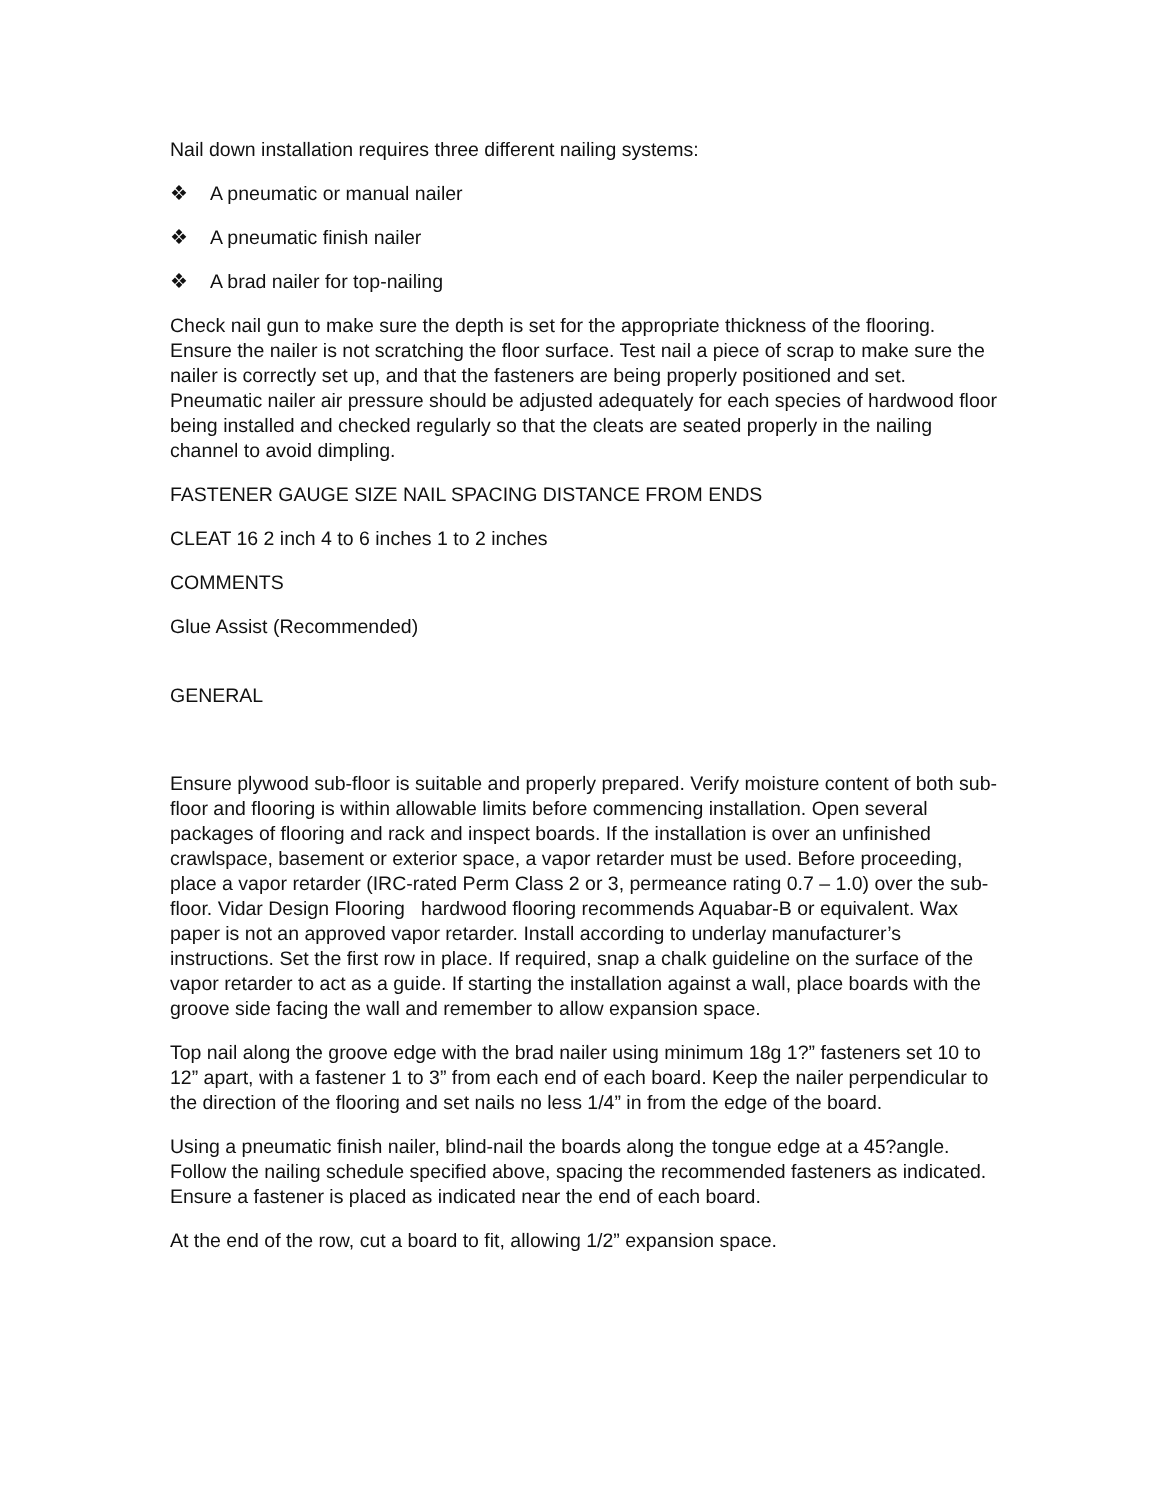Nail down installation requires three different nailing systems:
❖ A pneumatic or manual nailer
❖ A pneumatic finish nailer
❖ A brad nailer for top-nailing
Check nail gun to make sure the depth is set for the appropriate thickness of the flooring. Ensure the nailer is not scratching the floor surface. Test nail a piece of scrap to make sure the nailer is correctly set up, and that the fasteners are being properly positioned and set. Pneumatic nailer air pressure should be adjusted adequately for each species of hardwood floor being installed and checked regularly so that the cleats are seated properly in the nailing channel to avoid dimpling.
FASTENER GAUGE SIZE NAIL SPACING DISTANCE FROM ENDS
CLEAT 16 2 inch 4 to 6 inches 1 to 2 inches
COMMENTS
Glue Assist (Recommended)
GENERAL
Ensure plywood sub-floor is suitable and properly prepared. Verify moisture content of both sub-floor and flooring is within allowable limits before commencing installation. Open several packages of flooring and rack and inspect boards. If the installation is over an unfinished crawlspace, basement or exterior space, a vapor retarder must be used. Before proceeding, place a vapor retarder (IRC-rated Perm Class 2 or 3, permeance rating 0.7 – 1.0) over the sub-floor. Vidar Design Flooring hardwood flooring recommends Aquabar-B or equivalent. Wax paper is not an approved vapor retarder. Install according to underlay manufacturer’s instructions. Set the first row in place. If required, snap a chalk guideline on the surface of the vapor retarder to act as a guide. If starting the installation against a wall, place boards with the groove side facing the wall and remember to allow expansion space.
Top nail along the groove edge with the brad nailer using minimum 18g 1?” fasteners set 10 to 12” apart, with a fastener 1 to 3” from each end of each board. Keep the nailer perpendicular to the direction of the flooring and set nails no less 1/4” in from the edge of the board.
Using a pneumatic finish nailer, blind-nail the boards along the tongue edge at a 45?angle. Follow the nailing schedule specified above, spacing the recommended fasteners as indicated. Ensure a fastener is placed as indicated near the end of each board.
At the end of the row, cut a board to fit, allowing 1/2” expansion space.